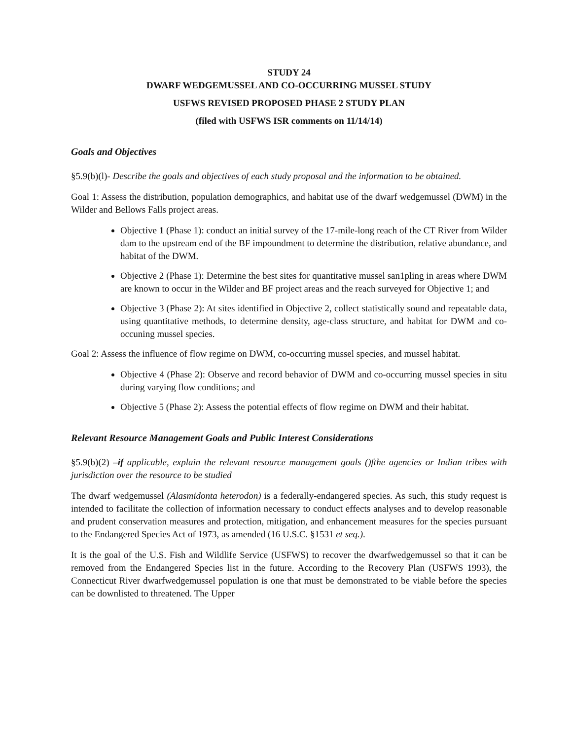STUDY 24
DWARF WEDGEMUSSEL AND CO-OCCURRING MUSSEL STUDY
USFWS REVISED PROPOSED PHASE 2 STUDY PLAN
(filed with USFWS ISR comments on 11/14/14)
Goals and Objectives
§5.9(b)(l)- Describe the goals and objectives of each study proposal and the information to be obtained.
Goal 1: Assess the distribution, population demographics, and habitat use of the dwarf wedgemussel (DWM) in the Wilder and Bellows Falls project areas.
Objective 1 (Phase 1): conduct an initial survey of the 17-mile-long reach of the CT River from Wilder dam to the upstream end of the BF impoundment to determine the distribution, relative abundance, and habitat of the DWM.
Objective 2 (Phase 1): Determine the best sites for quantitative mussel san1pling in areas where DWM are known to occur in the Wilder and BF project areas and the reach surveyed for Objective 1; and
Objective 3 (Phase 2): At sites identified in Objective 2, collect statistically sound and repeatable data, using quantitative methods, to determine density, age-class structure, and habitat for DWM and co-occuning mussel species.
Goal 2: Assess the influence of flow regime on DWM, co-occurring mussel species, and mussel habitat.
Objective 4 (Phase 2): Observe and record behavior of DWM and co-occurring mussel species in situ during varying flow conditions; and
Objective 5 (Phase 2): Assess the potential effects of flow regime on DWM and their habitat.
Relevant Resource Management Goals and Public Interest Considerations
§5.9(b)(2) –if applicable, explain the relevant resource management goals ()fthe agencies or Indian tribes with jurisdiction over the resource to be studied
The dwarf wedgemussel (Alasmidonta heterodon) is a federally-endangered species. As such, this study request is intended to facilitate the collection of information necessary to conduct effects analyses and to develop reasonable and prudent conservation measures and protection, mitigation, and enhancement measures for the species pursuant to the Endangered Species Act of 1973, as amended (16 U.S.C. §1531 et seq.).
It is the goal of the U.S. Fish and Wildlife Service (USFWS) to recover the dwarfwedgemussel so that it can be removed from the Endangered Species list in the future. According to the Recovery Plan (USFWS 1993), the Connecticut River dwarfwedgemussel population is one that must be demonstrated to be viable before the species can be downlisted to threatened. The Upper